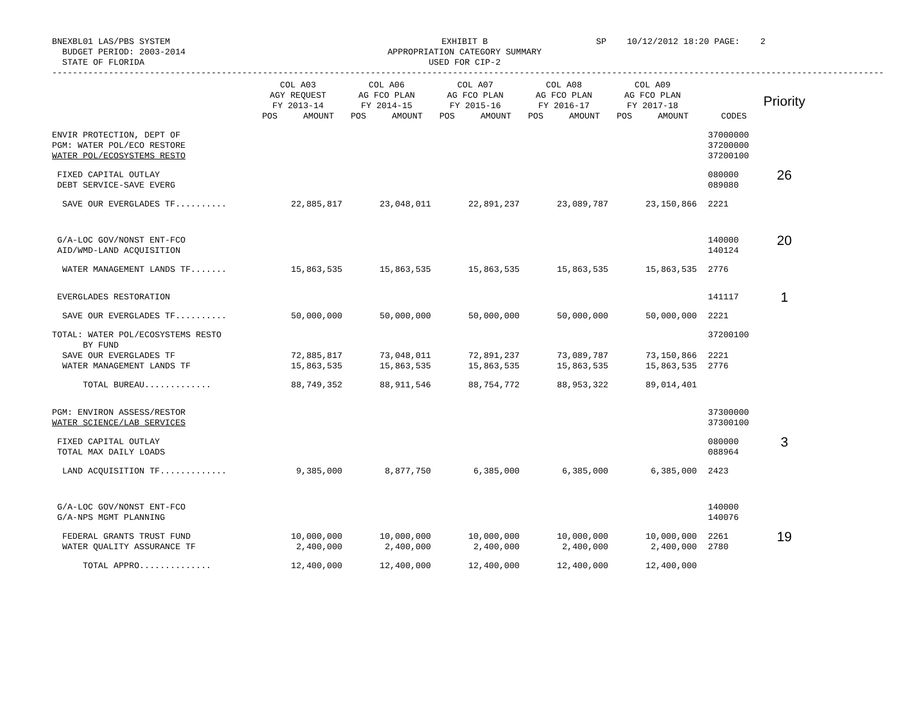BNEXBL01 LAS/PBS SYSTEM BUDGET PERIOD: 2003-2014 STATE OF FLORIDA
EXHIBIT B APPROPRIATION CATEGORY SUMMARY USED FOR CIP-2
SP 10/12/2012 18:20 PAGE: 2
------------------------------------------------------------------------------------------------------------------------------------------------------------------
| | COL A03 AGY REQUEST FY 2013-14 POS AMOUNT | COL A06 AG FCO PLAN FY 2014-15 POS AMOUNT | COL A07 AG FCO PLAN FY 2015-16 POS AMOUNT | COL A08 AG FCO PLAN FY 2016-17 POS AMOUNT | COL A09 AG FCO PLAN FY 2017-18 POS AMOUNT | CODES | Priority |
| --- | --- | --- | --- | --- | --- | --- | --- |
| ENVIR PROTECTION, DEPT OF PGM: WATER POL/ECO RESTORE WATER POL/ECOSYSTEMS RESTO | | | | | | 37000000 37200000 37200100 | |
| FIXED CAPITAL OUTLAY DEBT SERVICE-SAVE EVERG | | | | | | 080000 089080 | 26 |
| SAVE OUR EVERGLADES TF.......... | 22,885,817 | 23,048,011 | 22,891,237 | 23,089,787 | 23,150,866 | 2221 | |
| G/A-LOC GOV/NONST ENT-FCO AID/WMD-LAND ACQUISITION | | | | | | 140000 140124 | 20 |
| WATER MANAGEMENT LANDS TF....... | 15,863,535 | 15,863,535 | 15,863,535 | 15,863,535 | 15,863,535 | 2776 | |
| EVERGLADES RESTORATION | | | | | | 141117 | 1 |
| SAVE OUR EVERGLADES TF.......... | 50,000,000 | 50,000,000 | 50,000,000 | 50,000,000 | 50,000,000 | 2221 | |
| TOTAL: WATER POL/ECOSYSTEMS RESTO BY FUND SAVE OUR EVERGLADES TF WATER MANAGEMENT LANDS TF | 72,885,817 15,863,535 | 73,048,011 15,863,535 | 72,891,237 15,863,535 | 73,089,787 15,863,535 | 73,150,866 15,863,535 | 37200100 2221 2776 | |
| TOTAL BUREAU............. | 88,749,352 | 88,911,546 | 88,754,772 | 88,953,322 | 89,014,401 | | |
| PGM: ENVIRON ASSESS/RESTOR WATER SCIENCE/LAB SERVICES | | | | | | 37300000 37300100 | |
| FIXED CAPITAL OUTLAY TOTAL MAX DAILY LOADS | | | | | | 080000 088964 | 3 |
| LAND ACQUISITION TF............. | 9,385,000 | 8,877,750 | 6,385,000 | 6,385,000 | 6,385,000 | 2423 | |
| G/A-LOC GOV/NONST ENT-FCO G/A-NPS MGMT PLANNING | | | | | | 140000 140076 | |
| FEDERAL GRANTS TRUST FUND WATER QUALITY ASSURANCE TF | 10,000,000 2,400,000 | 10,000,000 2,400,000 | 10,000,000 2,400,000 | 10,000,000 2,400,000 | 10,000,000 2,400,000 | 2261 2780 | 19 |
| TOTAL APPRO.............. | 12,400,000 | 12,400,000 | 12,400,000 | 12,400,000 | 12,400,000 | | |